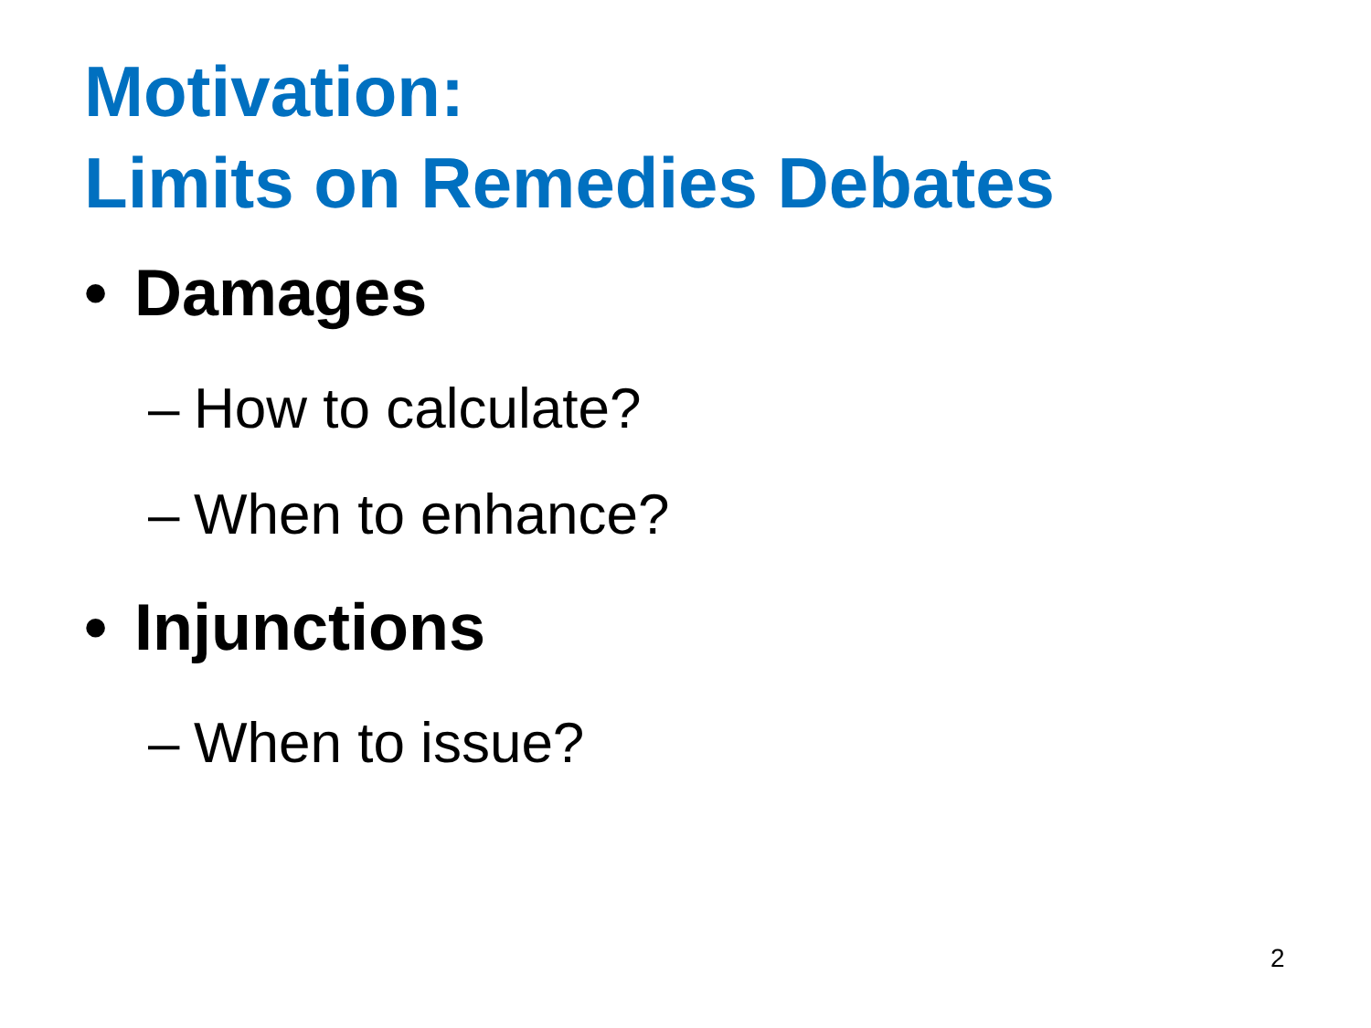Motivation:
Limits on Remedies Debates
• Damages
– How to calculate?
– When to enhance?
• Injunctions
– When to issue?
2